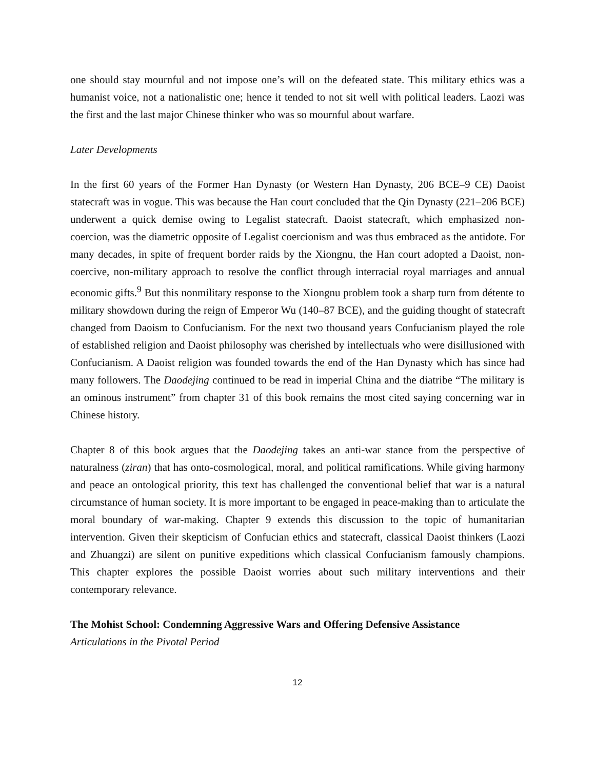one should stay mournful and not impose one’s will on the defeated state. This military ethics was a humanist voice, not a nationalistic one; hence it tended to not sit well with political leaders. Laozi was the first and the last major Chinese thinker who was so mournful about warfare.
Later Developments
In the first 60 years of the Former Han Dynasty (or Western Han Dynasty, 206 BCE–9 CE) Daoist statecraft was in vogue. This was because the Han court concluded that the Qin Dynasty (221–206 BCE) underwent a quick demise owing to Legalist statecraft. Daoist statecraft, which emphasized non-coercion, was the diametric opposite of Legalist coercionism and was thus embraced as the antidote. For many decades, in spite of frequent border raids by the Xiongnu, the Han court adopted a Daoist, non-coercive, non-military approach to resolve the conflict through interracial royal marriages and annual economic gifts.<sup>9</sup> But this nonmilitary response to the Xiongnu problem took a sharp turn from détente to military showdown during the reign of Emperor Wu (140–87 BCE), and the guiding thought of statecraft changed from Daoism to Confucianism. For the next two thousand years Confucianism played the role of established religion and Daoist philosophy was cherished by intellectuals who were disillusioned with Confucianism. A Daoist religion was founded towards the end of the Han Dynasty which has since had many followers. The Daodejing continued to be read in imperial China and the diatribe “The military is an ominous instrument” from chapter 31 of this book remains the most cited saying concerning war in Chinese history.
Chapter 8 of this book argues that the Daodejing takes an anti-war stance from the perspective of naturalness (ziran) that has onto-cosmological, moral, and political ramifications. While giving harmony and peace an ontological priority, this text has challenged the conventional belief that war is a natural circumstance of human society. It is more important to be engaged in peace-making than to articulate the moral boundary of war-making. Chapter 9 extends this discussion to the topic of humanitarian intervention. Given their skepticism of Confucian ethics and statecraft, classical Daoist thinkers (Laozi and Zhuangzi) are silent on punitive expeditions which classical Confucianism famously champions. This chapter explores the possible Daoist worries about such military interventions and their contemporary relevance.
The Mohist School: Condemning Aggressive Wars and Offering Defensive Assistance
Articulations in the Pivotal Period
12